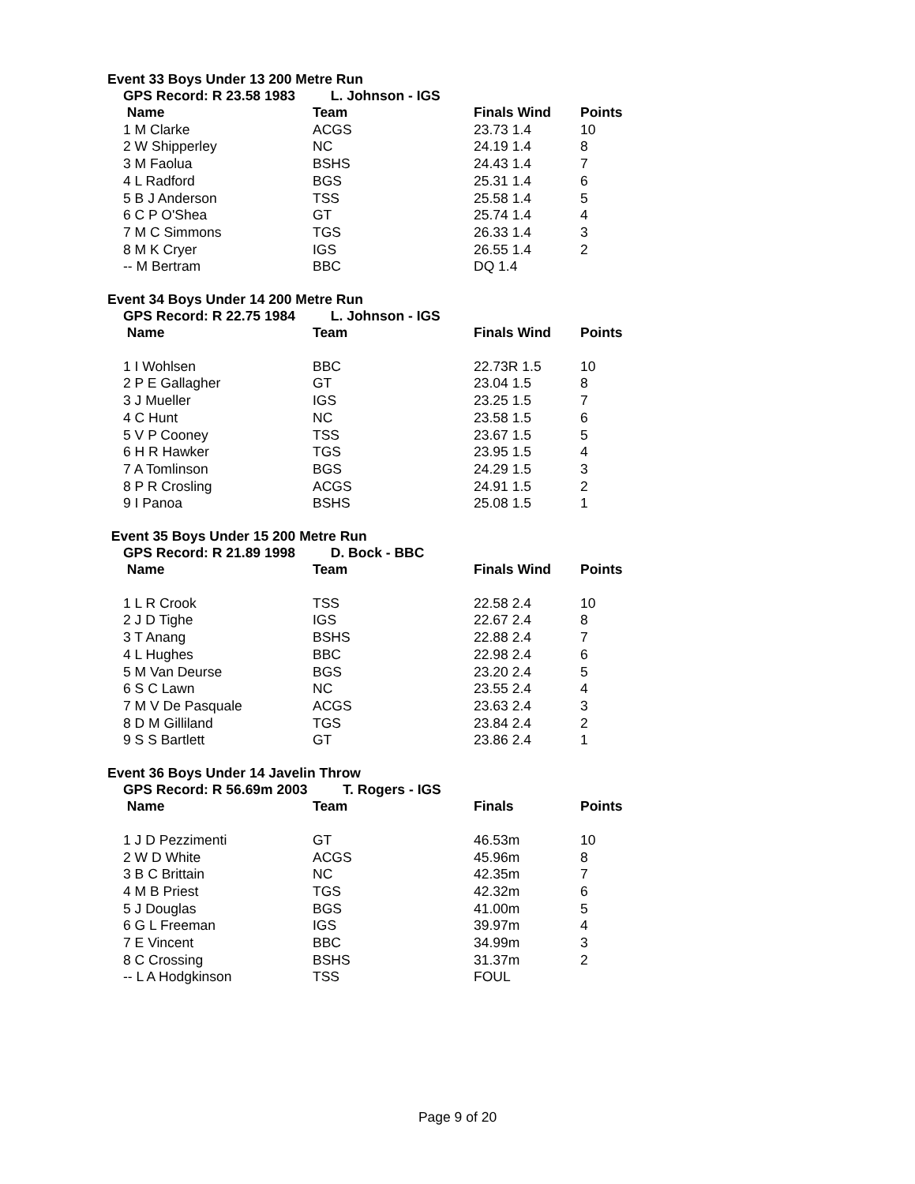Event 33 Boys Under 13 200 Metre Run
GPS Record: R 23.58 1983 L. Johnson - IGS
| Name | Team | Finals Wind | Points |
| --- | --- | --- | --- |
| 1 M Clarke | ACGS | 23.73 1.4 | 10 |
| 2 W Shipperley | NC | 24.19 1.4 | 8 |
| 3 M Faolua | BSHS | 24.43 1.4 | 7 |
| 4 L Radford | BGS | 25.31 1.4 | 6 |
| 5 B J Anderson | TSS | 25.58 1.4 | 5 |
| 6 C P O'Shea | GT | 25.74 1.4 | 4 |
| 7 M C Simmons | TGS | 26.33 1.4 | 3 |
| 8 M K Cryer | IGS | 26.55 1.4 | 2 |
| -- M Bertram | BBC | DQ 1.4 | |
Event 34 Boys Under 14 200 Metre Run
GPS Record: R 22.75 1984 L. Johnson - IGS
| Name | Team | Finals Wind | Points |
| --- | --- | --- | --- |
| 1 I Wohlsen | BBC | 22.73R 1.5 | 10 |
| 2 P E Gallagher | GT | 23.04 1.5 | 8 |
| 3 J Mueller | IGS | 23.25 1.5 | 7 |
| 4 C Hunt | NC | 23.58 1.5 | 6 |
| 5 V P Cooney | TSS | 23.67 1.5 | 5 |
| 6 H R Hawker | TGS | 23.95 1.5 | 4 |
| 7 A Tomlinson | BGS | 24.29 1.5 | 3 |
| 8 P R Crosling | ACGS | 24.91 1.5 | 2 |
| 9 I Panoa | BSHS | 25.08 1.5 | 1 |
Event 35 Boys Under 15 200 Metre Run
GPS Record: R 21.89 1998 D. Bock - BBC
| Name | Team | Finals Wind | Points |
| --- | --- | --- | --- |
| 1 L R Crook | TSS | 22.58 2.4 | 10 |
| 2 J D Tighe | IGS | 22.67 2.4 | 8 |
| 3 T Anang | BSHS | 22.88 2.4 | 7 |
| 4 L Hughes | BBC | 22.98 2.4 | 6 |
| 5 M Van Deurse | BGS | 23.20 2.4 | 5 |
| 6 S C Lawn | NC | 23.55 2.4 | 4 |
| 7 M V De Pasquale | ACGS | 23.63 2.4 | 3 |
| 8 D M Gilliland | TGS | 23.84 2.4 | 2 |
| 9 S S Bartlett | GT | 23.86 2.4 | 1 |
Event 36 Boys Under 14 Javelin Throw
GPS Record: R 56.69m 2003 T. Rogers - IGS
| Name | Team | Finals | Points |
| --- | --- | --- | --- |
| 1 J D Pezzimenti | GT | 46.53m | 10 |
| 2 W D White | ACGS | 45.96m | 8 |
| 3 B C Brittain | NC | 42.35m | 7 |
| 4 M B Priest | TGS | 42.32m | 6 |
| 5 J Douglas | BGS | 41.00m | 5 |
| 6 G L Freeman | IGS | 39.97m | 4 |
| 7 E Vincent | BBC | 34.99m | 3 |
| 8 C Crossing | BSHS | 31.37m | 2 |
| -- L A Hodgkinson | TSS | FOUL | |
Page 9 of 20